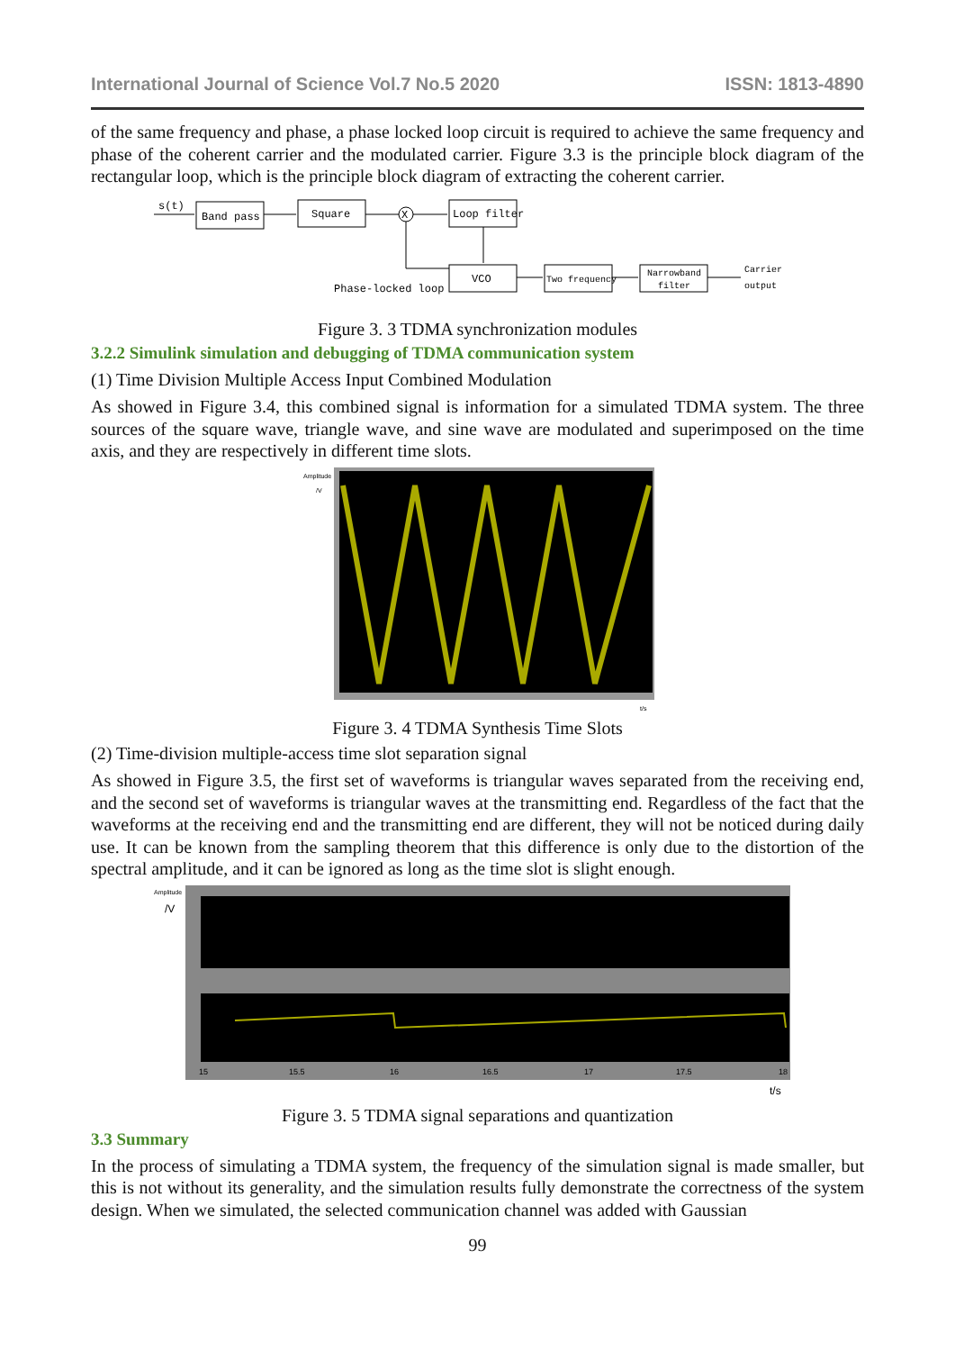International Journal of Science Vol.7 No.5 2020 ISSN: 1813-4890
of the same frequency and phase, a phase locked loop circuit is required to achieve the same frequency and phase of the coherent carrier and the modulated carrier. Figure 3.3 is the principle block diagram of the rectangular loop, which is the principle block diagram of extracting the coherent carrier.
s(t)
Band pass
Square
X
Loop filter
VCO
Phase-locked loop
Two frequency
Narrowband
filter
Carrier
output
Figure 3. 3 TDMA synchronization modules
3.2.2 Simulink simulation and debugging of TDMA communication system
(1) Time Division Multiple Access Input Combined Modulation
As showed in Figure 3.4, this combined signal is information for a simulated TDMA system. The three sources of the square wave, triangle wave, and sine wave are modulated and superimposed on the time axis, and they are respectively in different time slots.
Amplitude
/V
t/s
Figure 3. 4 TDMA Synthesis Time Slots
(2) Time-division multiple-access time slot separation signal
As showed in Figure 3.5, the first set of waveforms is triangular waves separated from the receiving end, and the second set of waveforms is triangular waves at the transmitting end. Regardless of the fact that the waveforms at the receiving end and the transmitting end are different, they will not be noticed during daily use. It can be known from the sampling theorem that this difference is only due to the distortion of the spectral amplitude, and it can be ignored as long as the time slot is slight enough.
Amplitude
/V
15
15.5
16
16.5
17
17.5
18
t/s
Figure 3. 5 TDMA signal separations and quantization
3.3 Summary
In the process of simulating a TDMA system, the frequency of the simulation signal is made smaller, but this is not without its generality, and the simulation results fully demonstrate the correctness of the system design. When we simulated, the selected communication channel was added with Gaussian
99